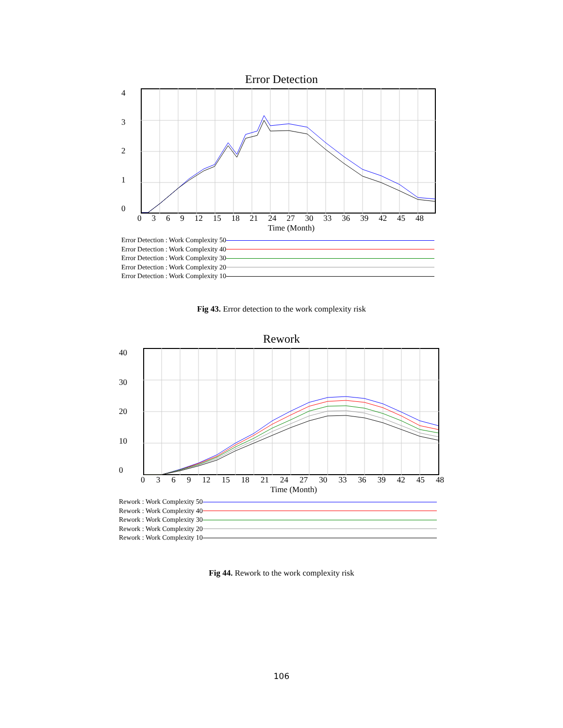Error Detection
43210
0369 12 15 18 21 24 27 30 33 36 39 42 45 48
Time (Month)
Error Detection : Work Complexity 50
Error Detection : Work Complexity 40
Error Detection : Work Complexity 30
Error Detection : Work Complexity 20
Error Detection : Work Complexity 10
Fig 43. Error detection to the work complexity risk
Rework
40
30
20
10
0
0369 12 15 18 21 24 27 30 33 36 39 42 45 48
Time (Month)
Rework : Work Complexity 50
Rework : Work Complexity 40
Rework : Work Complexity 30
Rework : Work Complexity 20
Rework : Work Complexity 10
Fig 44. Rework to the work complexity risk
106